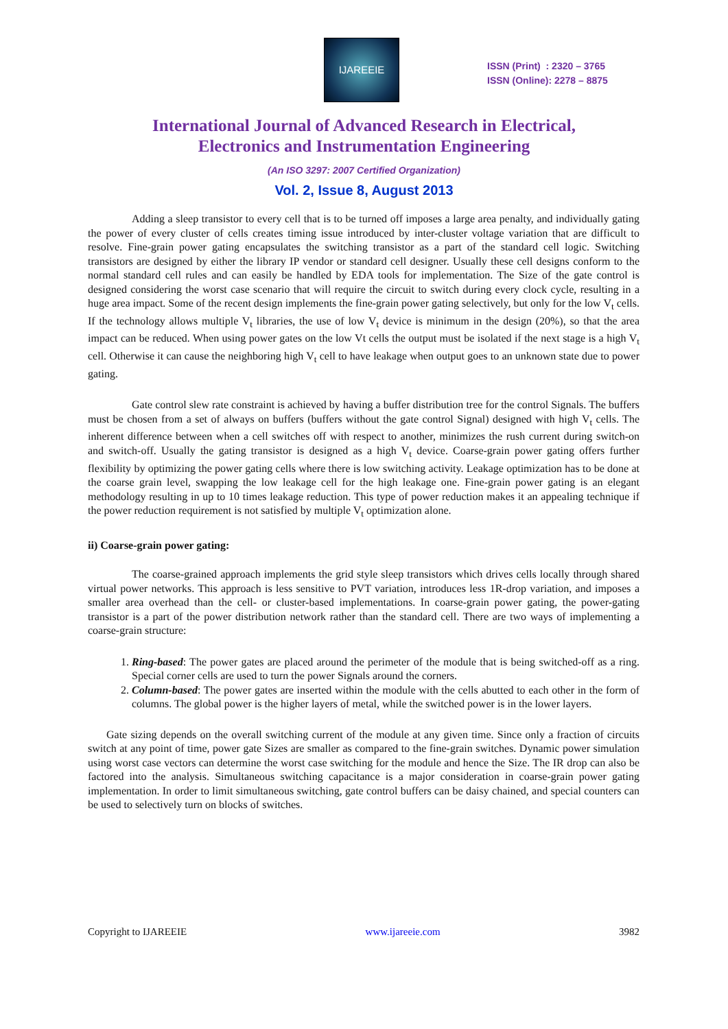IJAREEIE
ISSN (Print) : 2320 – 3765
ISSN (Online): 2278 – 8875
International Journal of Advanced Research in Electrical,
Electronics and Instrumentation Engineering
(An ISO 3297: 2007 Certified Organization)
Vol. 2, Issue 8, August 2013
Adding a sleep transistor to every cell that is to be turned off imposes a large area penalty, and individually gating the power of every cluster of cells creates timing issue introduced by inter-cluster voltage variation that are difficult to resolve. Fine-grain power gating encapsulates the switching transistor as a part of the standard cell logic. Switching transistors are designed by either the library IP vendor or standard cell designer. Usually these cell designs conform to the normal standard cell rules and can easily be handled by EDA tools for implementation. The Size of the gate control is designed considering the worst case scenario that will require the circuit to switch during every clock cycle, resulting in a huge area impact. Some of the recent design implements the fine-grain power gating selectively, but only for the low V<sub>t</sub> cells. If the technology allows multiple V<sub>t</sub> libraries, the use of low V<sub>t</sub> device is minimum in the design (20%), so that the area impact can be reduced. When using power gates on the low Vt cells the output must be isolated if the next stage is a high V<sub>t</sub> cell. Otherwise it can cause the neighboring high V<sub>t</sub> cell to have leakage when output goes to an unknown state due to power gating.
Gate control slew rate constraint is achieved by having a buffer distribution tree for the control Signals. The buffers must be chosen from a set of always on buffers (buffers without the gate control Signal) designed with high V<sub>t</sub> cells. The inherent difference between when a cell switches off with respect to another, minimizes the rush current during switch-on and switch-off. Usually the gating transistor is designed as a high V<sub>t</sub> device. Coarse-grain power gating offers further flexibility by optimizing the power gating cells where there is low switching activity. Leakage optimization has to be done at the coarse grain level, swapping the low leakage cell for the high leakage one. Fine-grain power gating is an elegant methodology resulting in up to 10 times leakage reduction. This type of power reduction makes it an appealing technique if the power reduction requirement is not satisfied by multiple V<sub>t</sub> optimization alone.
ii) Coarse-grain power gating:
The coarse-grained approach implements the grid style sleep transistors which drives cells locally through shared virtual power networks. This approach is less sensitive to PVT variation, introduces less 1R-drop variation, and imposes a smaller area overhead than the cell- or cluster-based implementations. In coarse-grain power gating, the power-gating transistor is a part of the power distribution network rather than the standard cell. There are two ways of implementing a coarse-grain structure:
1. Ring-based: The power gates are placed around the perimeter of the module that is being switched-off as a ring. Special corner cells are used to turn the power Signals around the corners.
2. Column-based: The power gates are inserted within the module with the cells abutted to each other in the form of columns. The global power is the higher layers of metal, while the switched power is in the lower layers.
Gate sizing depends on the overall switching current of the module at any given time. Since only a fraction of circuits switch at any point of time, power gate Sizes are smaller as compared to the fine-grain switches. Dynamic power simulation using worst case vectors can determine the worst case switching for the module and hence the Size. The IR drop can also be factored into the analysis. Simultaneous switching capacitance is a major consideration in coarse-grain power gating implementation. In order to limit simultaneous switching, gate control buffers can be daisy chained, and special counters can be used to selectively turn on blocks of switches.
Copyright to IJAREEIE www.ijareeie.com 3982